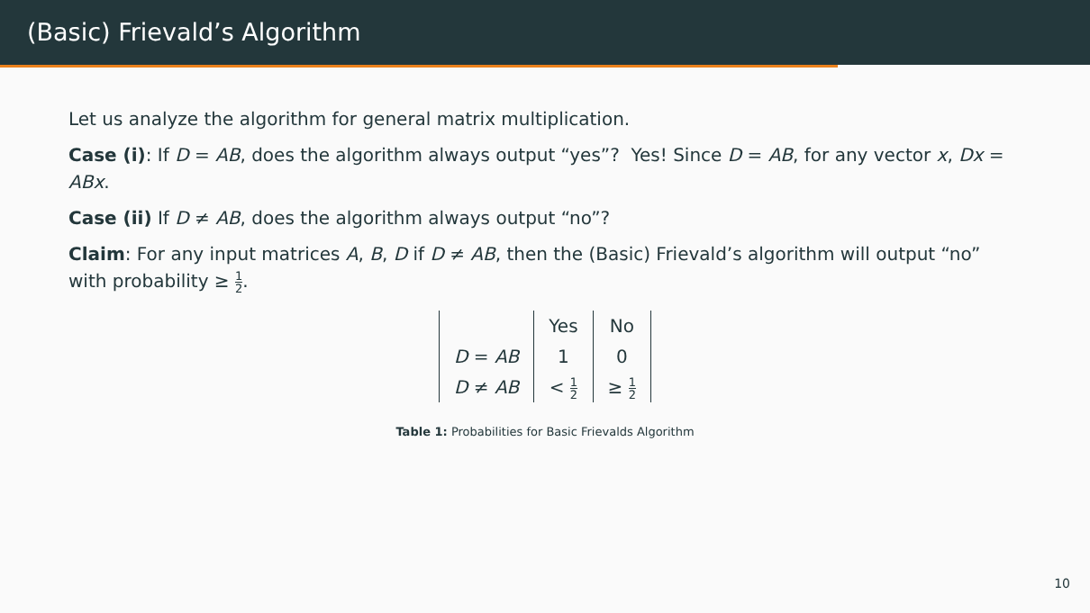(Basic) Frievald’s Algorithm
Let us analyze the algorithm for general matrix multiplication.
Case (i): If D = AB, does the algorithm always output “yes”? Yes! Since D = AB, for any vector x, Dx = ABx.
Case (ii) If D ≠ AB, does the algorithm always output “no”?
Claim: For any input matrices A, B, D if D ≠ AB, then the (Basic) Frievald’s algorithm will output “no” with probability ≥ 1 2.
| | Yes | No |
| --- | --- | --- |
| D = AB | 1 | 0 |
| D ≠ AB | < 1 2 | ≥ 1 2 |
Table 1: Probabilities for Basic Frievalds Algorithm
10